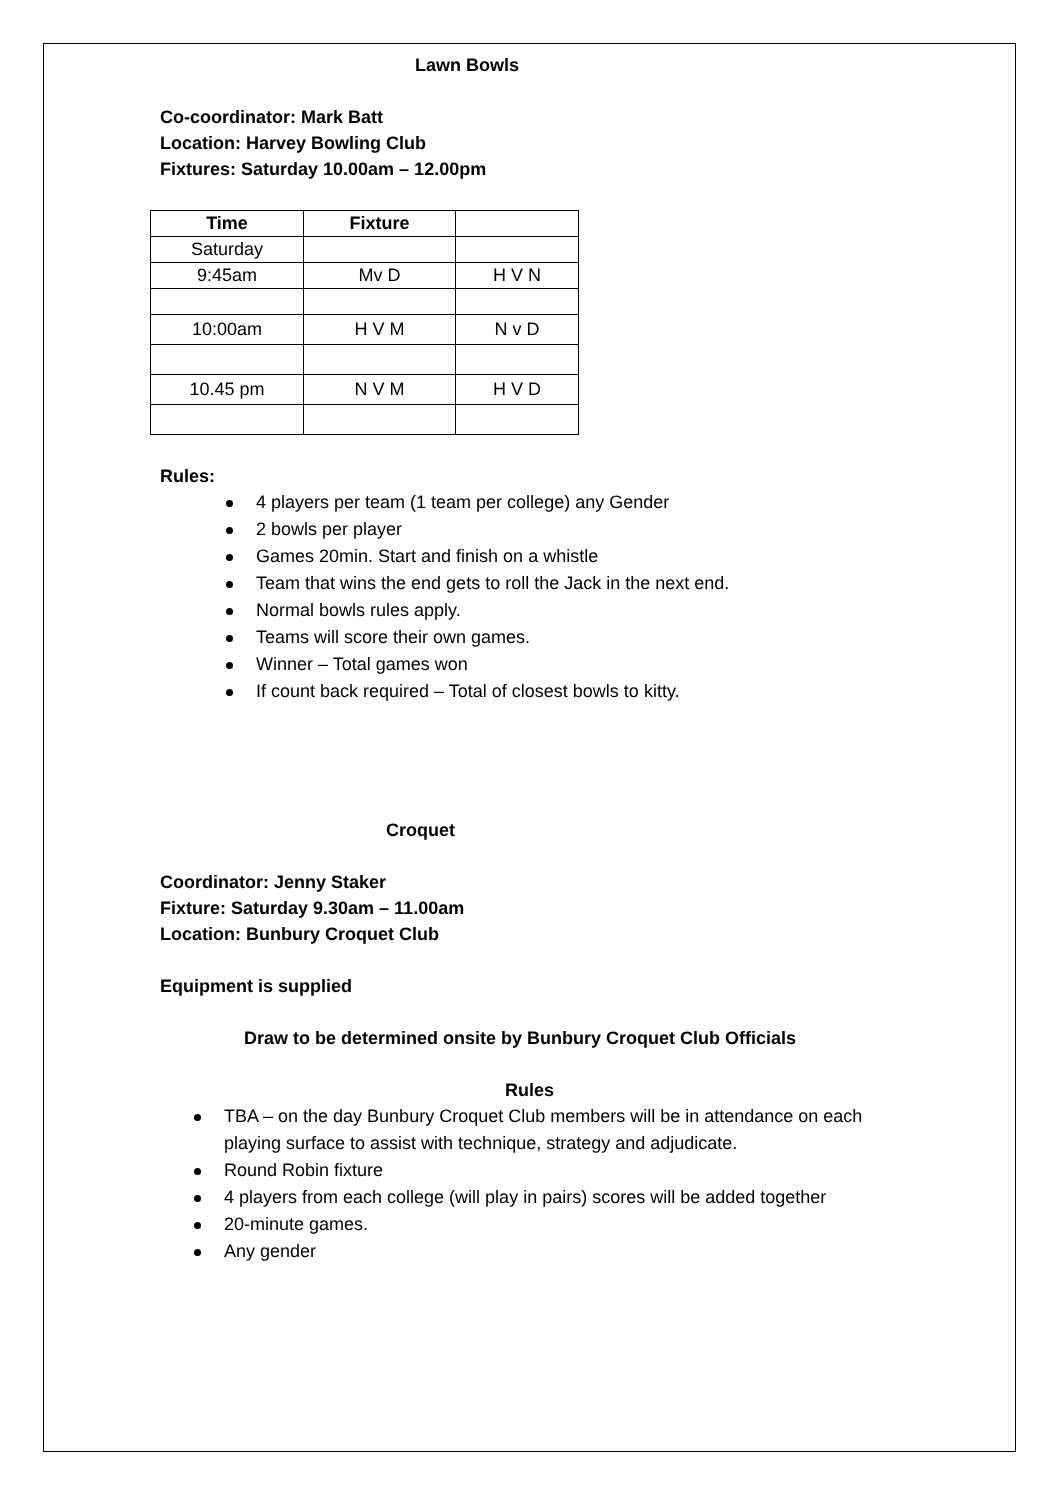Lawn Bowls
Co-coordinator: Mark Batt
Location: Harvey Bowling Club
Fixtures: Saturday 10.00am – 12.00pm
| Time | Fixture | |
| --- | --- | --- |
| Saturday | | |
| 9:45am | Mv D | H V N |
| 10:00am | H V M | N v D |
| 10.45 pm | N V M | H V D |
Rules:
4 players per team (1 team per college) any Gender
2 bowls per player
Games 20min. Start and finish on a whistle
Team that wins the end gets to roll the Jack in the next end.
Normal bowls rules apply.
Teams will score their own games.
Winner – Total games won
If count back required – Total of closest bowls to kitty.
Croquet
Coordinator: Jenny Staker
Fixture: Saturday 9.30am – 11.00am
Location: Bunbury Croquet Club
Equipment is supplied
Draw to be determined onsite by Bunbury Croquet Club Officials
Rules
TBA – on the day Bunbury Croquet Club members will be in attendance on each playing surface to assist with technique, strategy and adjudicate.
Round Robin fixture
4 players from each college (will play in pairs) scores will be added together
20-minute games.
Any gender